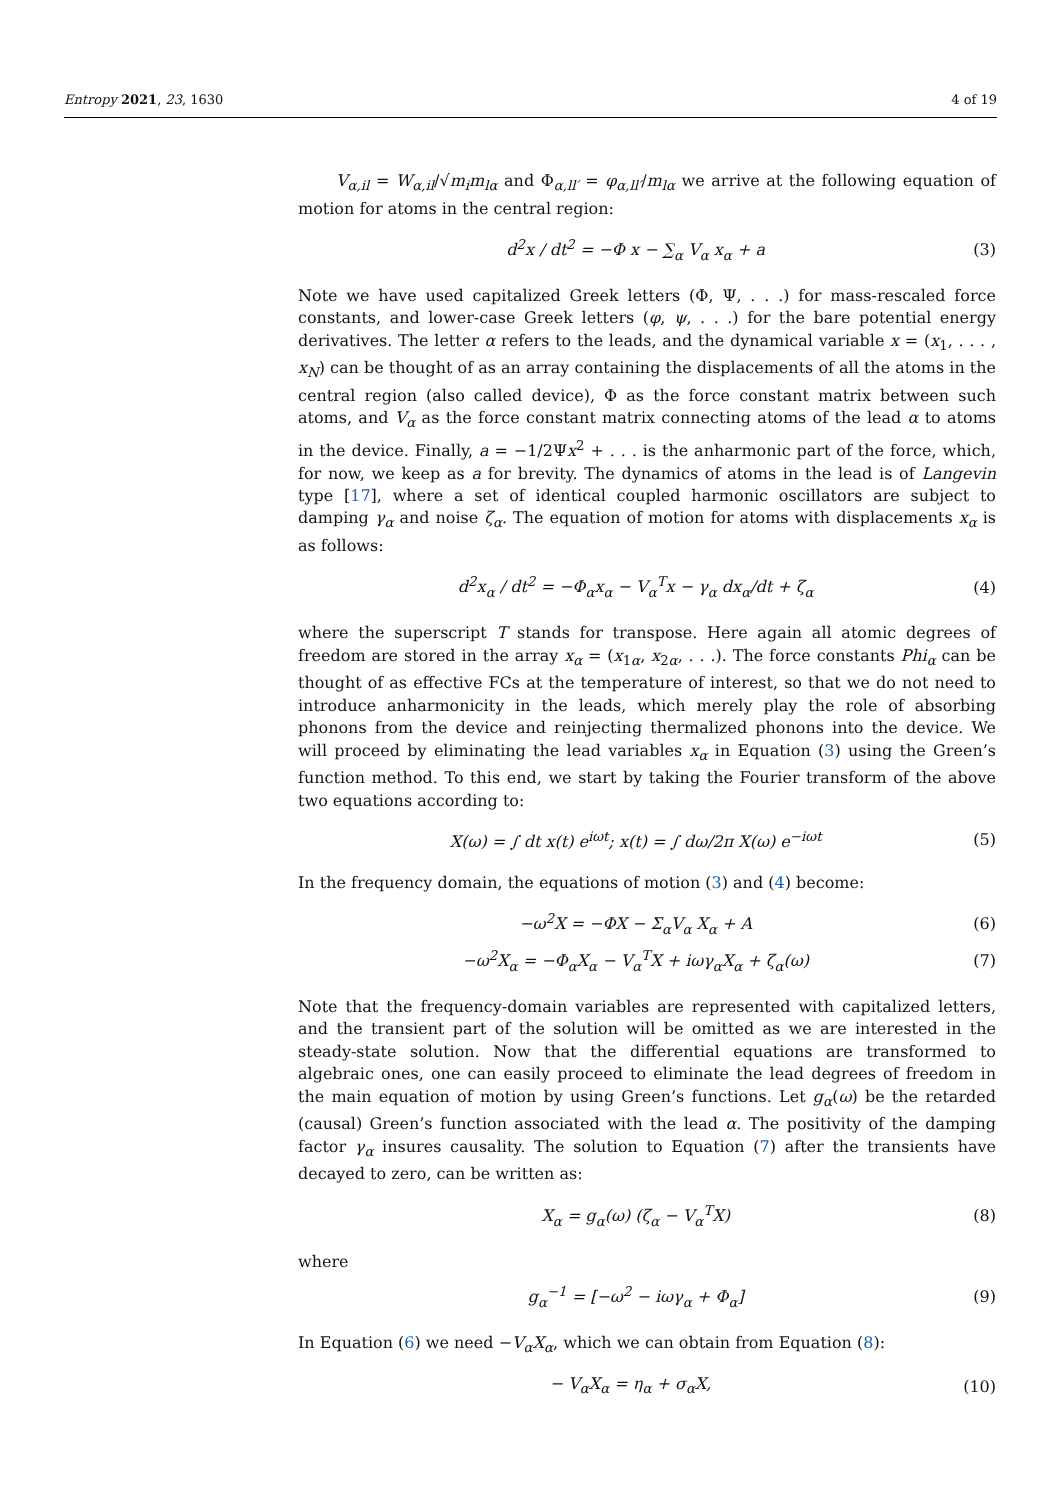Entropy 2021, 23, 1630 4 of 19
V<sub>α,il</sub> = W<sub>α,il</sub>/√m<sub>i</sub>m<sub>lα</sub> and Φ<sub>α,ll′</sub> = φ<sub>α,ll′</sub>/m<sub>lα</sub> we arrive at the following equation of motion for atoms in the central region:
d<sup>2</sup>x / dt<sup>2</sup> = −Φ x − ∑<sub>α</sub> V<sub>α</sub> x<sub>α</sub> + a (3)
Note we have used capitalized Greek letters (Φ, Ψ, . . .) for mass-rescaled force constants, and lower-case Greek letters (φ, ψ, . . .) for the bare potential energy derivatives. The letter α refers to the leads, and the dynamical variable x = (x<sub>1</sub>, . . . , x<sub>N</sub>) can be thought of as an array containing the displacements of all the atoms in the central region (also called device), Φ as the force constant matrix between such atoms, and V<sub>α</sub> as the force constant matrix connecting atoms of the lead α to atoms in the device. Finally, a = −1/2Ψx<sup>2</sup> + . . . is the anharmonic part of the force, which, for now, we keep as a for brevity. The dynamics of atoms in the lead is of Langevin type [17], where a set of identical coupled harmonic oscillators are subject to damping γ<sub>α</sub> and noise ζ<sub>α</sub>. The equation of motion for atoms with displacements x<sub>α</sub> is as follows:
d<sup>2</sup>x<sub>α</sub> / dt<sup>2</sup> = −Φ<sub>α</sub>x<sub>α</sub> − V<sub>α</sub><sup>T</sup>x − γ<sub>α</sub> dx<sub>α</sub>/dt + ζ<sub>α</sub> (4)
where the superscript T stands for transpose. Here again all atomic degrees of freedom are stored in the array x<sub>α</sub> = (x<sub>1α</sub>, x<sub>2α</sub>, . . .). The force constants Phi<sub>α</sub> can be thought of as effective FCs at the temperature of interest, so that we do not need to introduce anharmonicity in the leads, which merely play the role of absorbing phonons from the device and reinjecting thermalized phonons into the device. We will proceed by eliminating the lead variables x<sub>α</sub> in Equation (3) using the Green’s function method. To this end, we start by taking the Fourier transform of the above two equations according to:
X(ω) = ∫ dt x(t) e<sup>iωt</sup>; x(t) = ∫ dω/2π X(ω) e<sup>−iωt</sup> (5)
In the frequency domain, the equations of motion (3) and (4) become:
−ω<sup>2</sup>X = −ΦX − Σ<sub>α</sub>V<sub>α</sub> X<sub>α</sub> + A (6)
−ω<sup>2</sup>X<sub>α</sub> = −Φ<sub>α</sub>X<sub>α</sub> − V<sub>α</sub><sup>T</sup>X + iωγ<sub>α</sub>X<sub>α</sub> + ζ<sub>α</sub>(ω) (7)
Note that the frequency-domain variables are represented with capitalized letters, and the transient part of the solution will be omitted as we are interested in the steady-state solution. Now that the differential equations are transformed to algebraic ones, one can easily proceed to eliminate the lead degrees of freedom in the main equation of motion by using Green’s functions. Let g<sub>α</sub>(ω) be the retarded (causal) Green’s function associated with the lead α. The positivity of the damping factor γ<sub>α</sub> insures causality. The solution to Equation (7) after the transients have decayed to zero, can be written as:
X<sub>α</sub> = g<sub>α</sub>(ω) (ζ<sub>α</sub> − V<sub>α</sub><sup>T</sup>X) (8)
where
g<sub>α</sub><sup>−1</sup> = [−ω<sup>2</sup> − iωγ<sub>α</sub> + Φ<sub>α</sub>] (9)
In Equation (6) we need −V<sub>α</sub>X<sub>α</sub>, which we can obtain from Equation (8):
− V<sub>α</sub>X<sub>α</sub> = η<sub>α</sub> + σ<sub>α</sub>X, (10)